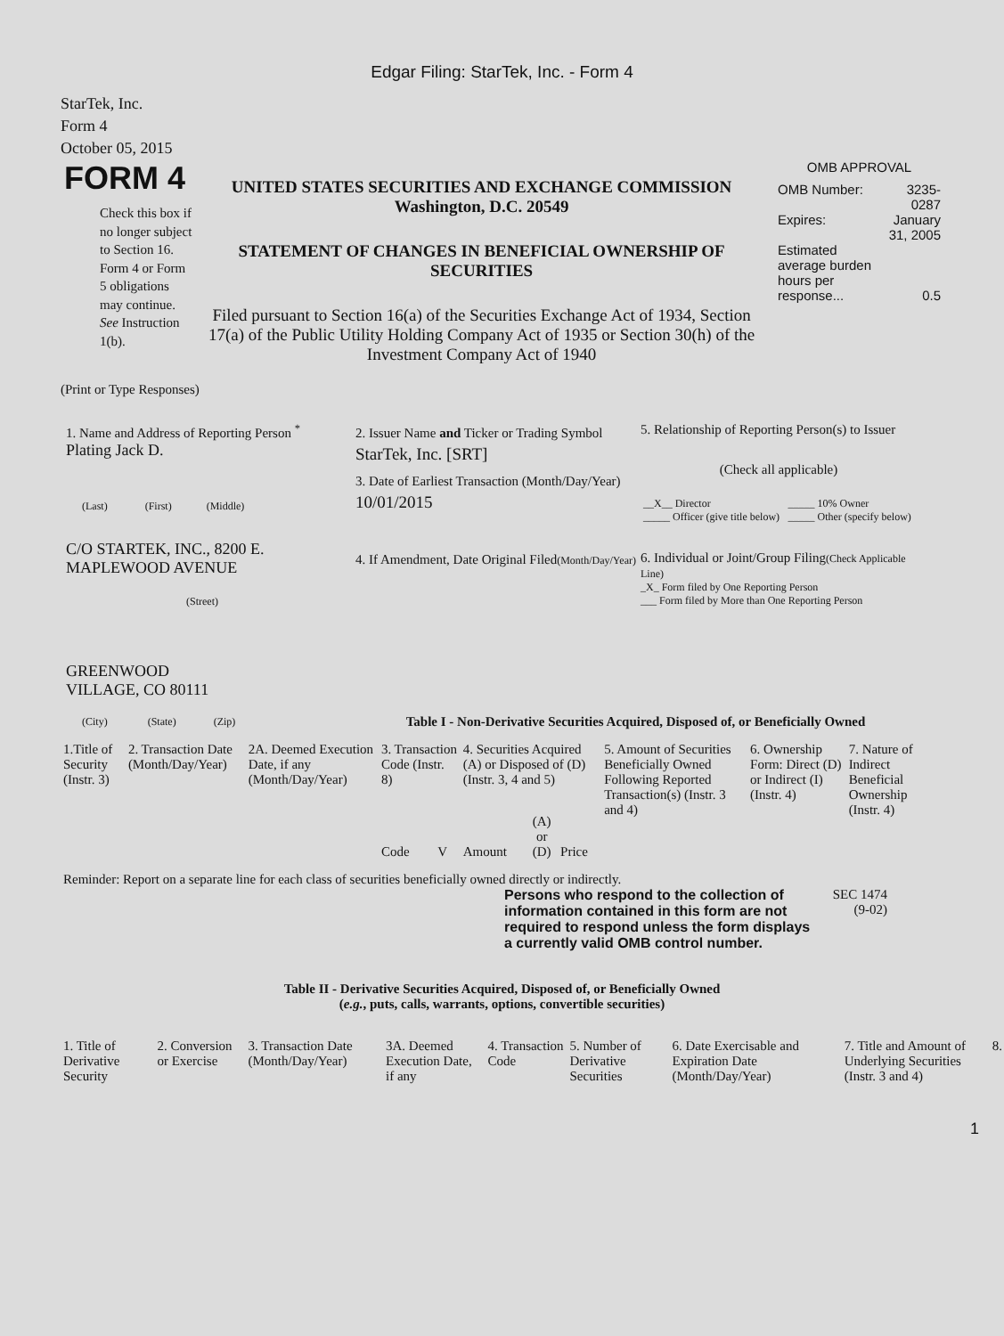Edgar Filing: StarTek, Inc. - Form 4
StarTek, Inc.
Form 4
October 05, 2015
FORM 4
Check this box if no longer subject to Section 16. Form 4 or Form 5 obligations may continue. See Instruction 1(b).
UNITED STATES SECURITIES AND EXCHANGE COMMISSION
Washington, D.C. 20549
STATEMENT OF CHANGES IN BENEFICIAL OWNERSHIP OF SECURITIES
Filed pursuant to Section 16(a) of the Securities Exchange Act of 1934, Section 17(a) of the Public Utility Holding Company Act of 1935 or Section 30(h) of the Investment Company Act of 1940
OMB APPROVAL
| OMB Number: | 3235-0287 |
| Expires: | January 31, 2005 |
| Estimated average burden hours per response... | 0.5 |
(Print or Type Responses)
1. Name and Address of Reporting Person <sup>*</sup>
Plating Jack D.
(Last) (First) (Middle)
C/O STARTEK, INC., 8200 E. MAPLEWOOD AVENUE
(Street)
GREENWOOD
VILLAGE, CO 80111
(City) (State) (Zip)
2. Issuer Name and Ticker or Trading Symbol
StarTek, Inc. [SRT]
3. Date of Earliest Transaction (Month/Day/Year)
10/01/2015
4. If Amendment, Date Original Filed(Month/Day/Year)
5. Relationship of Reporting Person(s) to Issuer
(Check all applicable)
| __X__ Director | _____ 10% Owner |
| _____ Officer (give title below) | _____ Other (specify below) |
6. Individual or Joint/Group Filing(Check Applicable Line)
_X_ Form filed by One Reporting Person
___ Form filed by More than One Reporting Person
Table I - Non-Derivative Securities Acquired, Disposed of, or Beneficially Owned
| 1.Title of Security (Instr. 3) | 2. Transaction Date (Month/Day/Year) | 2A. Deemed Execution Date, if any (Month/Day/Year) | 3. Transaction Code (Instr. 8) | | 4. Securities Acquired (A) or Disposed of (D) (Instr. 3, 4 and 5) | | | 5. Amount of Securities Beneficially Owned Following Reported Transaction(s) (Instr. 3 and 4) | 6. Ownership Form: Direct (D) or Indirect (I) (Instr. 4) | 7. Nature of Indirect Beneficial Ownership (Instr. 4) |
| | | | Code | V | Amount | (A) or (D) | Price | | | |
Reminder: Report on a separate line for each class of securities beneficially owned directly or indirectly.
Persons who respond to the collection of information contained in this form are not required to respond unless the form displays a currently valid OMB control number.
SEC 1474
(9-02)
Table II - Derivative Securities Acquired, Disposed of, or Beneficially Owned
(e.g., puts, calls, warrants, options, convertible securities)
| 1. Title of Derivative Security | 2. Conversion or Exercise | 3. Transaction Date (Month/Day/Year) | 3A. Deemed Execution Date, if any | 4. Transaction Code | 5. Number of Derivative Securities | 6. Date Exercisable and Expiration Date (Month/Day/Year) | 7. Title and Amount of Underlying Securities (Instr. 3 and 4) | 8. |
1